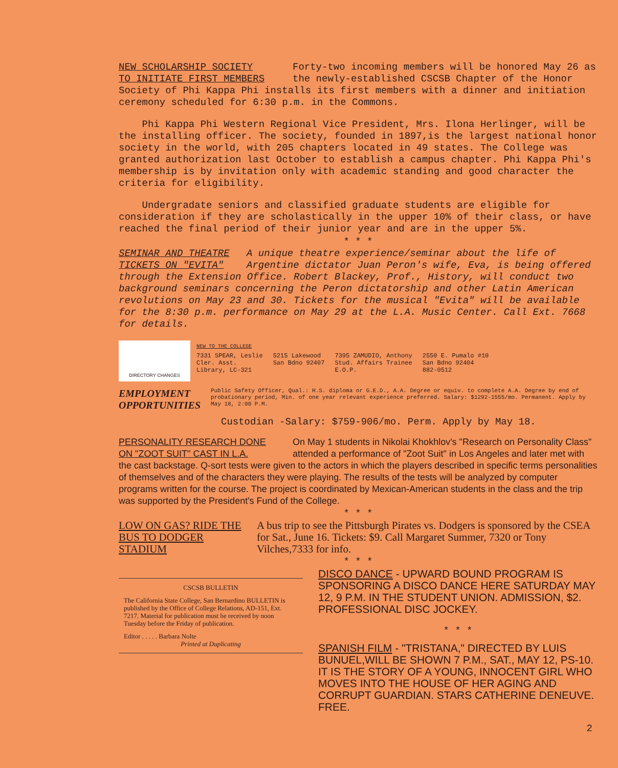NEW SCHOLARSHIP SOCIETY
TO INITIATE FIRST MEMBERS Forty-two incoming members will be honored May 26 as the newly-established CSCSB Chapter of the Honor Society of Phi Kappa Phi installs its first members with a dinner and initiation ceremony scheduled for 6:30 p.m. in the Commons.
Phi Kappa Phi Western Regional Vice President, Mrs. Ilona Herlinger, will be the installing officer. The society, founded in 1897,is the largest national honor society in the world, with 205 chapters located in 49 states. The College was granted authorization last October to establish a campus chapter. Phi Kappa Phi's membership is by invitation only with academic standing and good character the criteria for eligibility.
Undergradate seniors and classified graduate students are eligible for consideration if they are scholastically in the upper 10% of their class, or have reached the final period of their junior year and are in the upper 5%.
* * *
SEMINAR AND THEATRE
TICKETS ON "EVITA" A unique theatre experience/seminar about the life of Argentine dictator Juan Peron's wife, Eva, is being offered through the Extension Office. Robert Blackey, Prof., History, will conduct two background seminars concerning the Peron dictatorship and other Latin American revolutions on May 23 and 30. Tickets for the musical "Evita" will be available for the 8:30 p.m. performance on May 29 at the L.A. Music Center. Call Ext. 7668 for details.
DIRECTORY CHANGES
NEW TO THE COLLEGE
7331 SPEAR, Leslie
Cler. Asst.
Library, LC-321 5215 Lakewood
San Bdno 92407 7395 ZAMUDIO, Anthony
Stud. Affairs Trainee
E.O.P. 2550 E. Pumalo #10
San Bdno 92404
882-0512
EMPLOYMENT OPPORTUNITIES Public Safety Officer, Qual.: H.S. diploma or G.E.D., A.A. Degree or equiv. to complete A.A. Degree by end of probationary period, Min. of one year relevant experience preferred. Salary: $1292-1555/mo. Permanent. Apply by May 18, 2:00 P.M.
Custodian -Salary: $759-906/mo. Perm. Apply by May 18.
PERSONALITY RESEARCH DONE
ON "ZOOT SUIT" CAST IN L.A. On May 1 students in Nikolai Khokhlov's "Research on Personality Class" attended a performance of "Zoot Suit" in Los Angeles and later met with the cast backstage. Q-sort tests were given to the actors in which the players described in specific terms personalities of themselves and of the characters they were playing. The results of the tests will be analyzed by computer programs written for the course. The project is coordinated by Mexican-American students in the class and the trip was supported by the President's Fund of the College.
* * *
LOW ON GAS? RIDE THE
BUS TO DODGER STADIUM A bus trip to see the Pittsburgh Pirates vs. Dodgers is sponsored by the CSEA for Sat., June 16. Tickets: $9. Call Margaret Summer, 7320 or Tony Vilches,7333 for info.
* * *
CSCSB BULLETIN
The California State College, San Bernardino BULLETIN is published by the Office of College Relations, AD-151, Ext. 7217. Material for publication must be received by noon Tuesday before the Friday of publication.
Editor . . . . . Barbara Nolte
Printed at Duplicating
DISCO DANCE - UPWARD BOUND PROGRAM IS SPONSORING A DISCO DANCE HERE SATURDAY MAY 12, 9 P.M. IN THE STUDENT UNION. ADMISSION, $2. PROFESSIONAL DISC JOCKEY.
* * *
SPANISH FILM - "TRISTANA," DIRECTED BY LUIS BUNUEL,WILL BE SHOWN 7 P.M., SAT., MAY 12, PS-10. IT IS THE STORY OF A YOUNG, INNOCENT GIRL WHO MOVES INTO THE HOUSE OF HER AGING AND CORRUPT GUARDIAN. STARS CATHERINE DENEUVE. FREE.
2